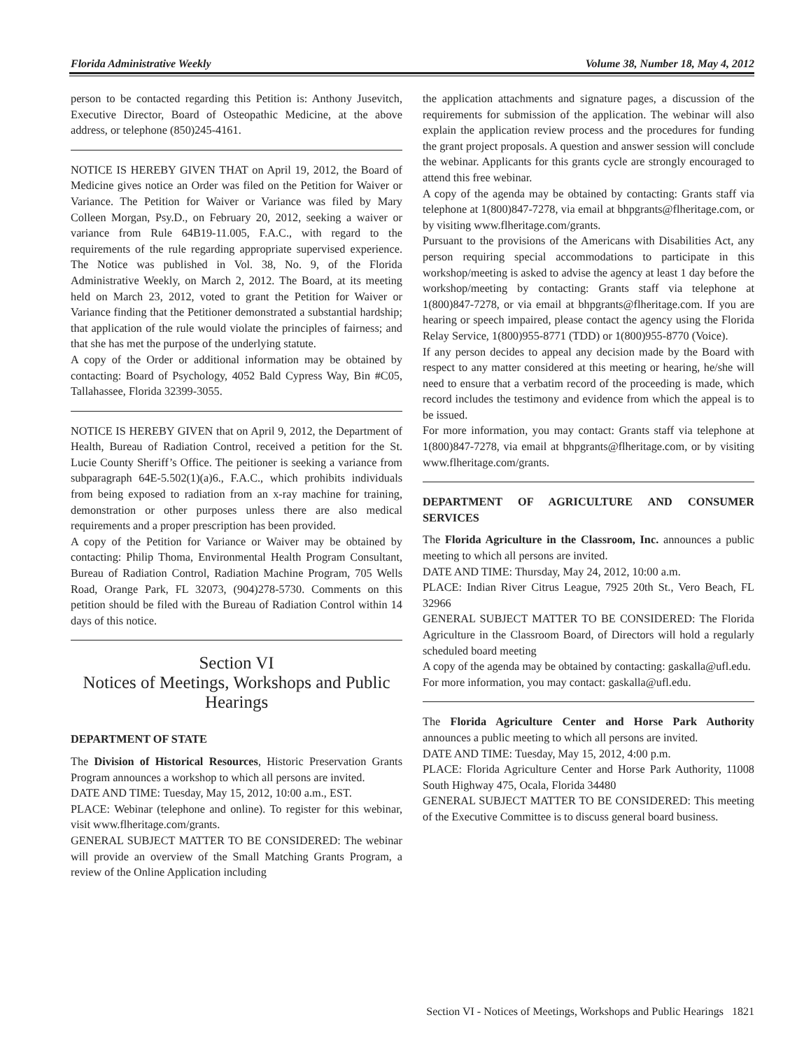Florida Administrative Weekly Volume 38, Number 18, May 4, 2012
person to be contacted regarding this Petition is: Anthony Jusevitch, Executive Director, Board of Osteopathic Medicine, at the above address, or telephone (850)245-4161.
NOTICE IS HEREBY GIVEN THAT on April 19, 2012, the Board of Medicine gives notice an Order was filed on the Petition for Waiver or Variance. The Petition for Waiver or Variance was filed by Mary Colleen Morgan, Psy.D., on February 20, 2012, seeking a waiver or variance from Rule 64B19-11.005, F.A.C., with regard to the requirements of the rule regarding appropriate supervised experience. The Notice was published in Vol. 38, No. 9, of the Florida Administrative Weekly, on March 2, 2012. The Board, at its meeting held on March 23, 2012, voted to grant the Petition for Waiver or Variance finding that the Petitioner demonstrated a substantial hardship; that application of the rule would violate the principles of fairness; and that she has met the purpose of the underlying statute.
A copy of the Order or additional information may be obtained by contacting: Board of Psychology, 4052 Bald Cypress Way, Bin #C05, Tallahassee, Florida 32399-3055.
NOTICE IS HEREBY GIVEN that on April 9, 2012, the Department of Health, Bureau of Radiation Control, received a petition for the St. Lucie County Sheriff’s Office. The peitioner is seeking a variance from subparagraph 64E-5.502(1)(a)6., F.A.C., which prohibits individuals from being exposed to radiation from an x-ray machine for training, demonstration or other purposes unless there are also medical requirements and a proper prescription has been provided.
A copy of the Petition for Variance or Waiver may be obtained by contacting: Philip Thoma, Environmental Health Program Consultant, Bureau of Radiation Control, Radiation Machine Program, 705 Wells Road, Orange Park, FL 32073, (904)278-5730. Comments on this petition should be filed with the Bureau of Radiation Control within 14 days of this notice.
Section VI
Notices of Meetings, Workshops and Public Hearings
DEPARTMENT OF STATE
The Division of Historical Resources, Historic Preservation Grants Program announces a workshop to which all persons are invited.
DATE AND TIME: Tuesday, May 15, 2012, 10:00 a.m., EST.
PLACE: Webinar (telephone and online). To register for this webinar, visit www.flheritage.com/grants.
GENERAL SUBJECT MATTER TO BE CONSIDERED: The webinar will provide an overview of the Small Matching Grants Program, a review of the Online Application including
the application attachments and signature pages, a discussion of the requirements for submission of the application. The webinar will also explain the application review process and the procedures for funding the grant project proposals. A question and answer session will conclude the webinar. Applicants for this grants cycle are strongly encouraged to attend this free webinar.
A copy of the agenda may be obtained by contacting: Grants staff via telephone at 1(800)847-7278, via email at bhpgrants@flheritage.com, or by visiting www.flheritage.com/grants.
Pursuant to the provisions of the Americans with Disabilities Act, any person requiring special accommodations to participate in this workshop/meeting is asked to advise the agency at least 1 day before the workshop/meeting by contacting: Grants staff via telephone at 1(800)847-7278, or via email at bhpgrants@flheritage.com. If you are hearing or speech impaired, please contact the agency using the Florida Relay Service, 1(800)955-8771 (TDD) or 1(800)955-8770 (Voice).
If any person decides to appeal any decision made by the Board with respect to any matter considered at this meeting or hearing, he/she will need to ensure that a verbatim record of the proceeding is made, which record includes the testimony and evidence from which the appeal is to be issued.
For more information, you may contact: Grants staff via telephone at 1(800)847-7278, via email at bhpgrants@flheritage.com, or by visiting www.flheritage.com/grants.
DEPARTMENT OF AGRICULTURE AND CONSUMER SERVICES
The Florida Agriculture in the Classroom, Inc. announces a public meeting to which all persons are invited.
DATE AND TIME: Thursday, May 24, 2012, 10:00 a.m.
PLACE: Indian River Citrus League, 7925 20th St., Vero Beach, FL 32966
GENERAL SUBJECT MATTER TO BE CONSIDERED: The Florida Agriculture in the Classroom Board, of Directors will hold a regularly scheduled board meeting
A copy of the agenda may be obtained by contacting: gaskalla@ufl.edu.
For more information, you may contact: gaskalla@ufl.edu.
The Florida Agriculture Center and Horse Park Authority announces a public meeting to which all persons are invited.
DATE AND TIME: Tuesday, May 15, 2012, 4:00 p.m.
PLACE: Florida Agriculture Center and Horse Park Authority, 11008 South Highway 475, Ocala, Florida 34480
GENERAL SUBJECT MATTER TO BE CONSIDERED: This meeting of the Executive Committee is to discuss general board business.
Section VI - Notices of Meetings, Workshops and Public Hearings 1821